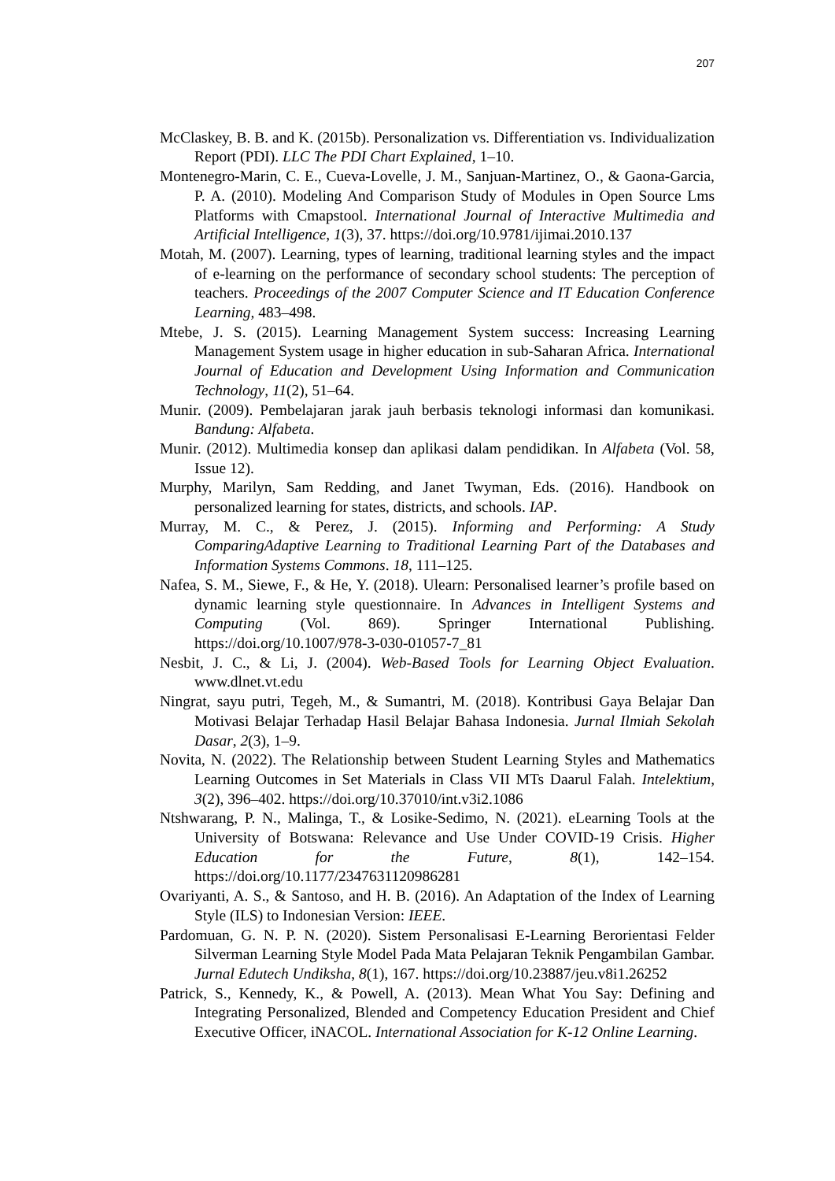207
McClaskey, B. B. and K. (2015b). Personalization vs. Differentiation vs. Individualization Report (PDI). LLC The PDI Chart Explained, 1–10.
Montenegro-Marin, C. E., Cueva-Lovelle, J. M., Sanjuan-Martinez, O., & Gaona-Garcia, P. A. (2010). Modeling And Comparison Study of Modules in Open Source Lms Platforms with Cmapstool. International Journal of Interactive Multimedia and Artificial Intelligence, 1(3), 37. https://doi.org/10.9781/ijimai.2010.137
Motah, M. (2007). Learning, types of learning, traditional learning styles and the impact of e-learning on the performance of secondary school students: The perception of teachers. Proceedings of the 2007 Computer Science and IT Education Conference Learning, 483–498.
Mtebe, J. S. (2015). Learning Management System success: Increasing Learning Management System usage in higher education in sub-Saharan Africa. International Journal of Education and Development Using Information and Communication Technology, 11(2), 51–64.
Munir. (2009). Pembelajaran jarak jauh berbasis teknologi informasi dan komunikasi. Bandung: Alfabeta.
Munir. (2012). Multimedia konsep dan aplikasi dalam pendidikan. In Alfabeta (Vol. 58, Issue 12).
Murphy, Marilyn, Sam Redding, and Janet Twyman, Eds. (2016). Handbook on personalized learning for states, districts, and schools. IAP.
Murray, M. C., & Perez, J. (2015). Informing and Performing: A Study ComparingAdaptive Learning to Traditional Learning Part of the Databases and Information Systems Commons. 18, 111–125.
Nafea, S. M., Siewe, F., & He, Y. (2018). Ulearn: Personalised learner’s profile based on dynamic learning style questionnaire. In Advances in Intelligent Systems and Computing (Vol. 869). Springer International Publishing. https://doi.org/10.1007/978-3-030-01057-7_81
Nesbit, J. C., & Li, J. (2004). Web-Based Tools for Learning Object Evaluation. www.dlnet.vt.edu
Ningrat, sayu putri, Tegeh, M., & Sumantri, M. (2018). Kontribusi Gaya Belajar Dan Motivasi Belajar Terhadap Hasil Belajar Bahasa Indonesia. Jurnal Ilmiah Sekolah Dasar, 2(3), 1–9.
Novita, N. (2022). The Relationship between Student Learning Styles and Mathematics Learning Outcomes in Set Materials in Class VII MTs Daarul Falah. Intelektium, 3(2), 396–402. https://doi.org/10.37010/int.v3i2.1086
Ntshwarang, P. N., Malinga, T., & Losike-Sedimo, N. (2021). eLearning Tools at the University of Botswana: Relevance and Use Under COVID-19 Crisis. Higher Education for the Future, 8(1), 142–154. https://doi.org/10.1177/2347631120986281
Ovariyanti, A. S., & Santoso, and H. B. (2016). An Adaptation of the Index of Learning Style (ILS) to Indonesian Version: IEEE.
Pardomuan, G. N. P. N. (2020). Sistem Personalisasi E-Learning Berorientasi Felder Silverman Learning Style Model Pada Mata Pelajaran Teknik Pengambilan Gambar. Jurnal Edutech Undiksha, 8(1), 167. https://doi.org/10.23887/jeu.v8i1.26252
Patrick, S., Kennedy, K., & Powell, A. (2013). Mean What You Say: Defining and Integrating Personalized, Blended and Competency Education President and Chief Executive Officer, iNACOL. International Association for K-12 Online Learning.